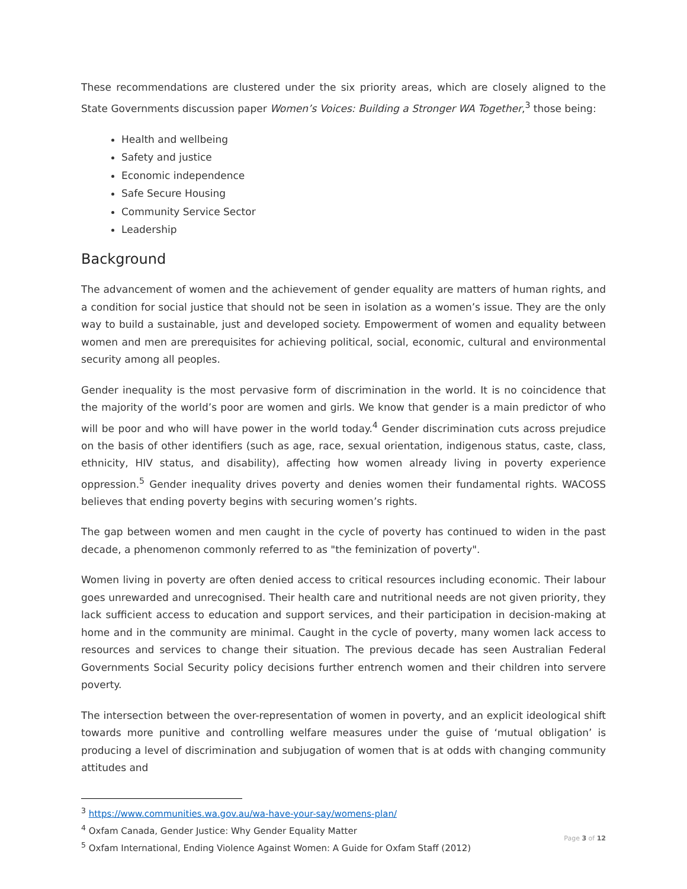These recommendations are clustered under the six priority areas, which are closely aligned to the State Governments discussion paper Women’s Voices: Building a Stronger WA Together,<sup>3</sup> those being:
Health and wellbeing
Safety and justice
Economic independence
Safe Secure Housing
Community Service Sector
Leadership
Background
The advancement of women and the achievement of gender equality are matters of human rights, and a condition for social justice that should not be seen in isolation as a women’s issue. They are the only way to build a sustainable, just and developed society. Empowerment of women and equality between women and men are prerequisites for achieving political, social, economic, cultural and environmental security among all peoples.
Gender inequality is the most pervasive form of discrimination in the world. It is no coincidence that the majority of the world’s poor are women and girls. We know that gender is a main predictor of who will be poor and who will have power in the world today.<sup>4</sup> Gender discrimination cuts across prejudice on the basis of other identifiers (such as age, race, sexual orientation, indigenous status, caste, class, ethnicity, HIV status, and disability), affecting how women already living in poverty experience oppression.<sup>5</sup> Gender inequality drives poverty and denies women their fundamental rights. WACOSS believes that ending poverty begins with securing women’s rights.
The gap between women and men caught in the cycle of poverty has continued to widen in the past decade, a phenomenon commonly referred to as "the feminization of poverty".
Women living in poverty are often denied access to critical resources including economic. Their labour goes unrewarded and unrecognised. Their health care and nutritional needs are not given priority, they lack sufficient access to education and support services, and their participation in decision-making at home and in the community are minimal. Caught in the cycle of poverty, many women lack access to resources and services to change their situation. The previous decade has seen Australian Federal Governments Social Security policy decisions further entrench women and their children into servere poverty.
The intersection between the over-representation of women in poverty, and an explicit ideological shift towards more punitive and controlling welfare measures under the guise of ‘mutual obligation’ is producing a level of discrimination and subjugation of women that is at odds with changing community attitudes and
<sup>3</sup> https://www.communities.wa.gov.au/wa-have-your-say/womens-plan/
<sup>4</sup> Oxfam Canada, Gender Justice: Why Gender Equality Matter
<sup>5</sup> Oxfam International, Ending Violence Against Women: A Guide for Oxfam Staff (2012)
Page 3 of 12